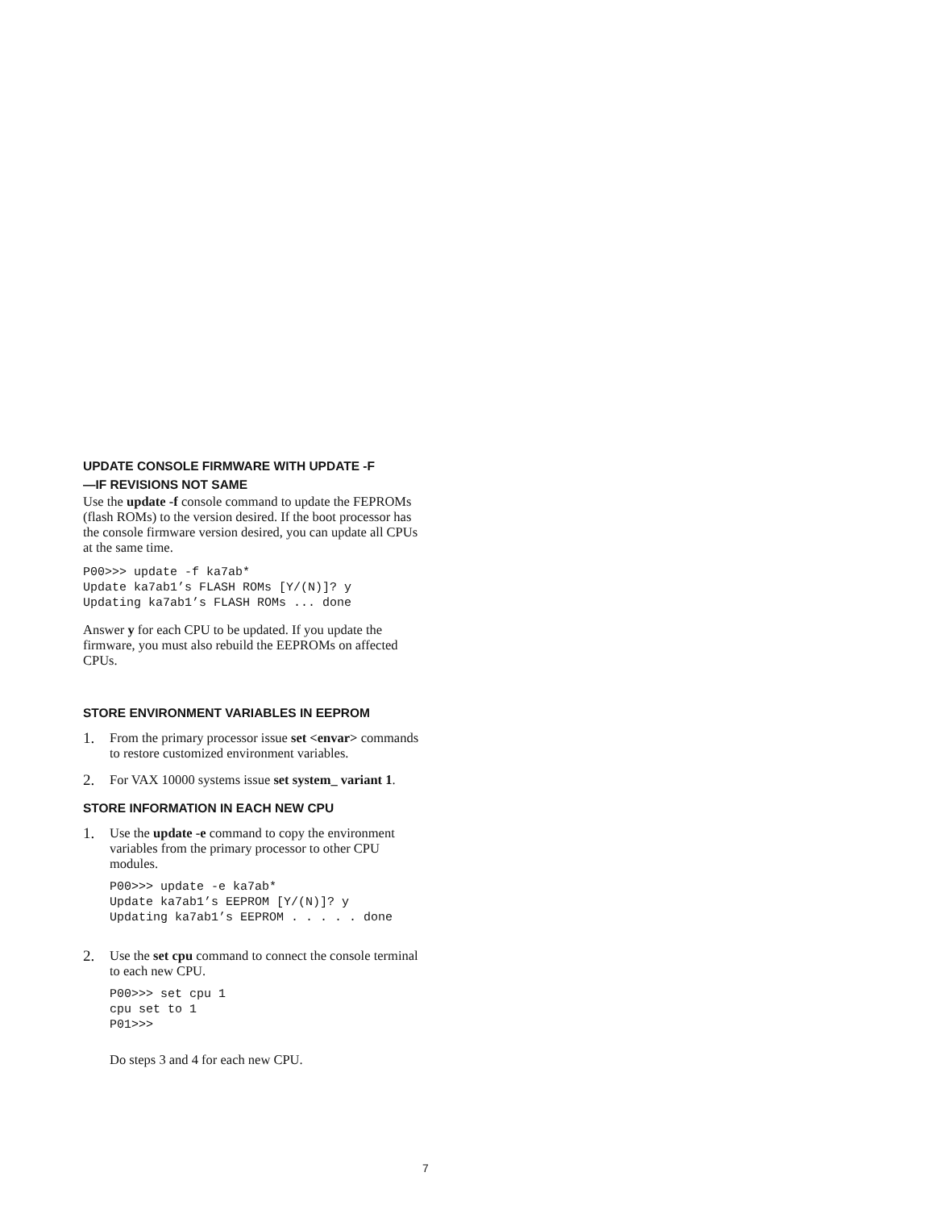UPDATE CONSOLE FIRMWARE WITH UPDATE -F
—IF REVISIONS NOT SAME
Use the update -f console command to update the FEPROMs (flash ROMs) to the version desired. If the boot processor has the console firmware version desired, you can update all CPUs at the same time.
P00>>> update -f ka7ab*
Update ka7ab1’s FLASH ROMs [Y/(N)]? y
Updating ka7ab1’s FLASH ROMs ... done
Answer y for each CPU to be updated. If you update the firmware, you must also rebuild the EEPROMs on affected CPUs.
STORE ENVIRONMENT VARIABLES IN EEPROM
1. From the primary processor issue set <envar> commands to restore customized environment variables.
2. For VAX 10000 systems issue set system_ variant 1.
STORE INFORMATION IN EACH NEW CPU
1.
Use the update -e command to copy the environment variables from the primary processor to other CPU modules.
P00>>> update -e ka7ab*
Update ka7ab1’s EEPROM [Y/(N)]? y
Updating ka7ab1’s EEPROM . . . . . done
2.
Use the set cpu command to connect the console terminal to each new CPU.
P00>>> set cpu 1
cpu set to 1
P01>>>
Do steps 3 and 4 for each new CPU.
7